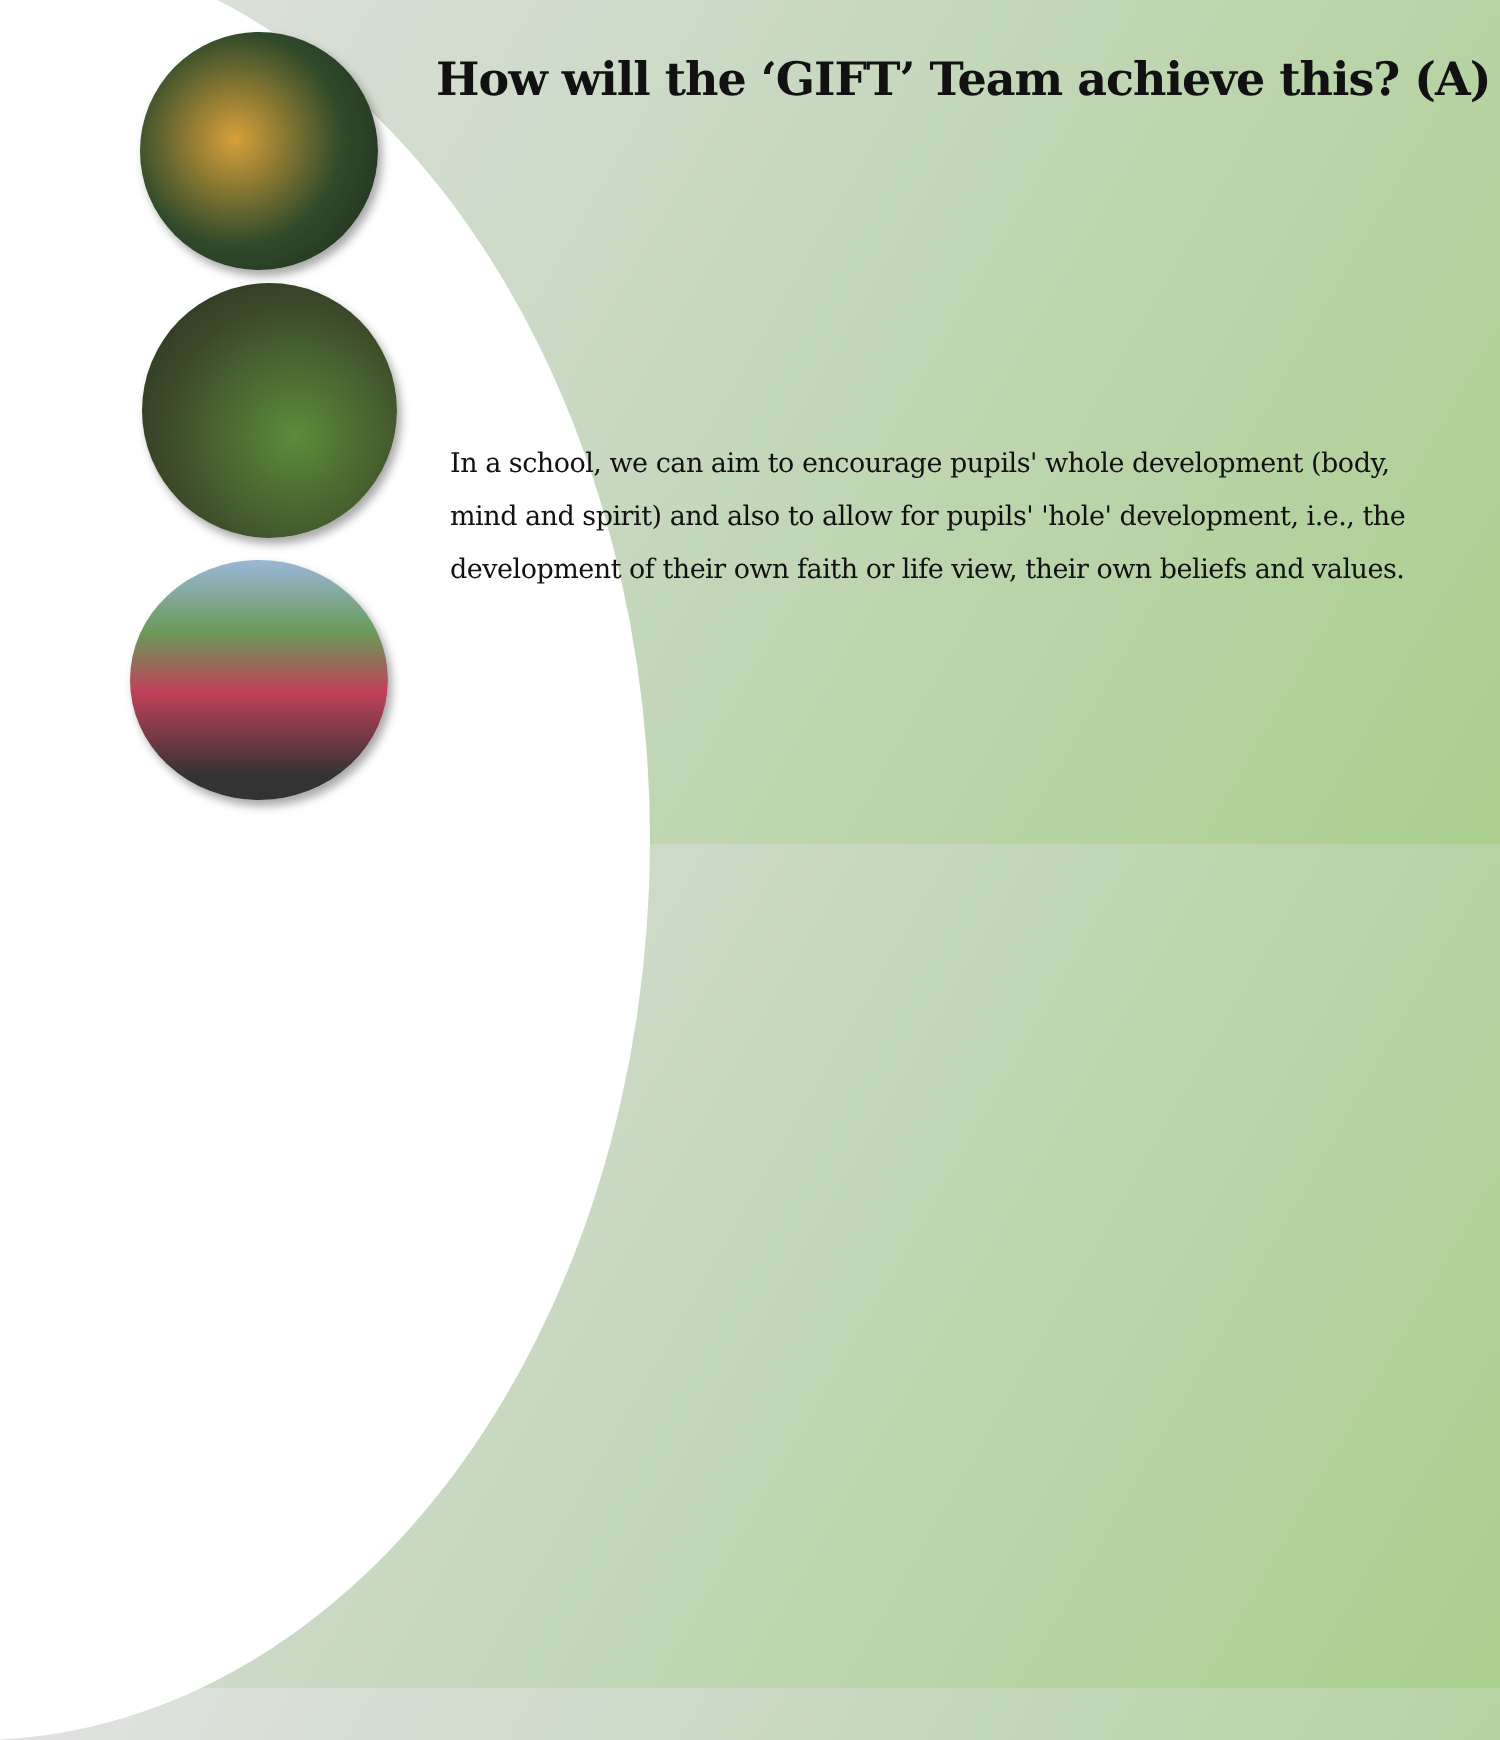How will the ‘GIFT’ Team achieve this? (A)
In a school, we can aim to encourage pupils' whole development (body, mind and spirit) and also to allow for pupils' 'hole' development, i.e., the development of their own faith or life view, their own beliefs and values.